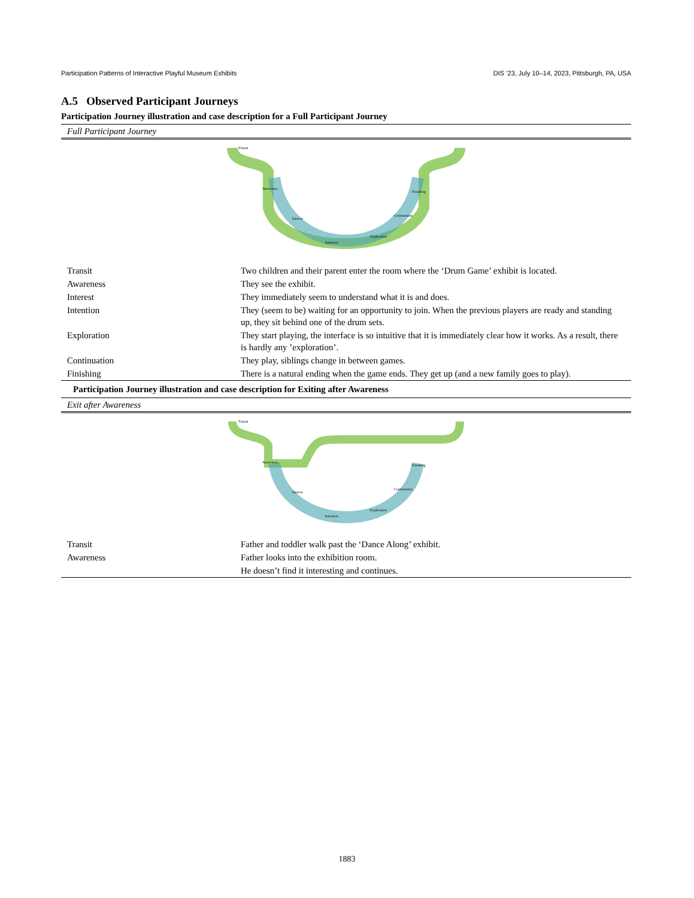Participation Patterns of Interactive Playful Museum Exhibits DIS ’23, July 10–14, 2023, Pittsburgh, PA, USA
A.5 Observed Participant Journeys
Participation Journey illustration and case description for a Full Participant Journey
| Full Participant Journey | |
| Transit Awareness Interest Intention Exploration Continuation Finishing | |
| Transit | Two children and their parent enter the room where the ‘Drum Game’ exhibit is located. |
| Awareness | They see the exhibit. |
| Interest | They immediately seem to understand what it is and does. |
| Intention | They (seem to be) waiting for an opportunity to join. When the previous players are ready and standing up, they sit behind one of the drum sets. |
| Exploration | They start playing, the interface is so intuitive that it is immediately clear how it works. As a result, there is hardly any ’exploration’. |
| Continuation | They play, siblings change in between games. |
| Finishing | There is a natural ending when the game ends. They get up (and a new family goes to play). |
| Participation Journey illustration and case description for Exiting after Awareness | |
| Exit after Awareness | |
| Transit Awareness Interest Intention Exploration Continuation Finishing | |
| Transit | Father and toddler walk past the ‘Dance Along’ exhibit. |
| Awareness | Father looks into the exhibition room. |
| | He doesn’t find it interesting and continues. |
1883